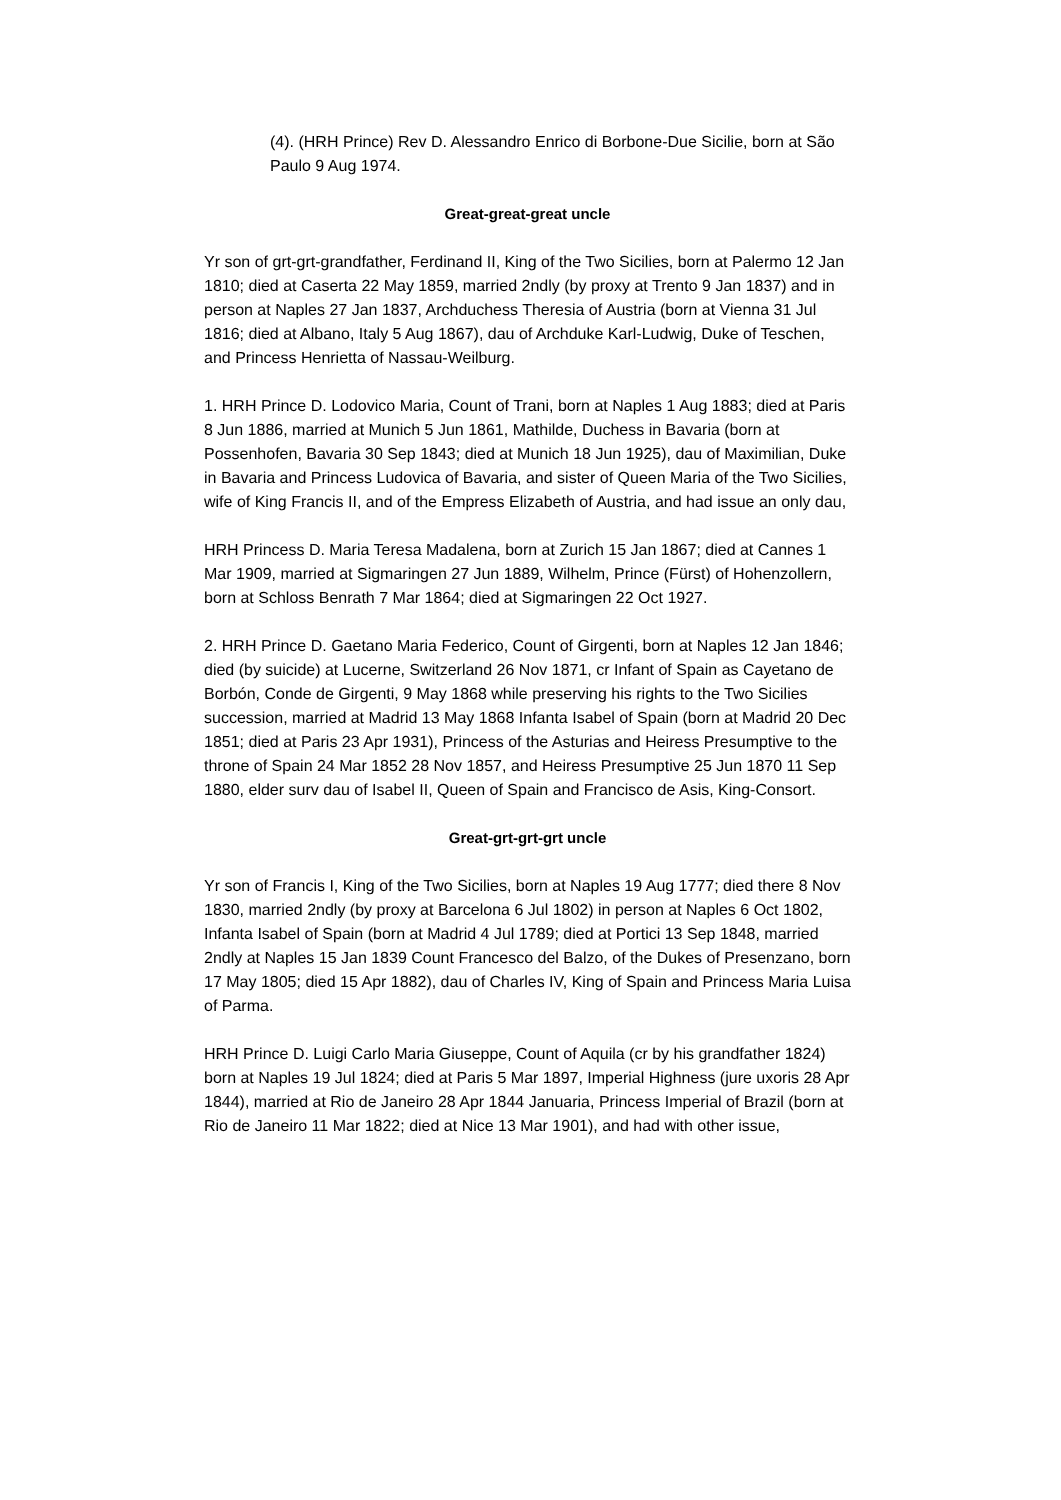(4). (HRH Prince) Rev D. Alessandro Enrico di Borbone-Due Sicilie, born at São Paulo 9 Aug 1974.
Great-great-great uncle
Yr son of grt-grt-grandfather, Ferdinand II, King of the Two Sicilies, born at Palermo 12 Jan 1810; died at Caserta 22 May 1859, married 2ndly (by proxy at Trento 9 Jan 1837) and in person at Naples 27 Jan 1837, Archduchess Theresia of Austria (born at Vienna 31 Jul 1816; died at Albano, Italy 5 Aug 1867), dau of Archduke Karl-Ludwig, Duke of Teschen, and Princess Henrietta of Nassau-Weilburg.
1. HRH Prince D. Lodovico Maria, Count of Trani, born at Naples 1 Aug 1883; died at Paris 8 Jun 1886, married at Munich 5 Jun 1861, Mathilde, Duchess in Bavaria (born at Possenhofen, Bavaria 30 Sep 1843; died at Munich 18 Jun 1925), dau of Maximilian, Duke in Bavaria and Princess Ludovica of Bavaria, and sister of Queen Maria of the Two Sicilies, wife of King Francis II, and of the Empress Elizabeth of Austria, and had issue an only dau,
HRH Princess D. Maria Teresa Madalena, born at Zurich 15 Jan 1867; died at Cannes 1 Mar 1909, married at Sigmaringen 27 Jun 1889, Wilhelm, Prince (Fürst) of Hohenzollern, born at Schloss Benrath 7 Mar 1864; died at Sigmaringen 22 Oct 1927.
2. HRH Prince D. Gaetano Maria Federico, Count of Girgenti, born at Naples 12 Jan 1846; died (by suicide) at Lucerne, Switzerland 26 Nov 1871, cr Infant of Spain as Cayetano de Borbón, Conde de Girgenti, 9 May 1868 while preserving his rights to the Two Sicilies succession, married at Madrid 13 May 1868 Infanta Isabel of Spain (born at Madrid 20 Dec 1851; died at Paris 23 Apr 1931), Princess of the Asturias and Heiress Presumptive to the throne of Spain 24 Mar 1852 28 Nov 1857, and Heiress Presumptive 25 Jun 1870 11 Sep 1880, elder surv dau of Isabel II, Queen of Spain and Francisco de Asis, King-Consort.
Great-grt-grt-grt uncle
Yr son of Francis I, King of the Two Sicilies, born at Naples 19 Aug 1777; died there 8 Nov 1830, married 2ndly (by proxy at Barcelona 6 Jul 1802) in person at Naples 6 Oct 1802, Infanta Isabel of Spain (born at Madrid 4 Jul 1789; died at Portici 13 Sep 1848, married 2ndly at Naples 15 Jan 1839 Count Francesco del Balzo, of the Dukes of Presenzano, born 17 May 1805; died 15 Apr 1882), dau of Charles IV, King of Spain and Princess Maria Luisa of Parma.
HRH Prince D. Luigi Carlo Maria Giuseppe, Count of Aquila (cr by his grandfather 1824) born at Naples 19 Jul 1824; died at Paris 5 Mar 1897, Imperial Highness (jure uxoris 28 Apr 1844), married at Rio de Janeiro 28 Apr 1844 Januaria, Princess Imperial of Brazil (born at Rio de Janeiro 11 Mar 1822; died at Nice 13 Mar 1901), and had with other issue,